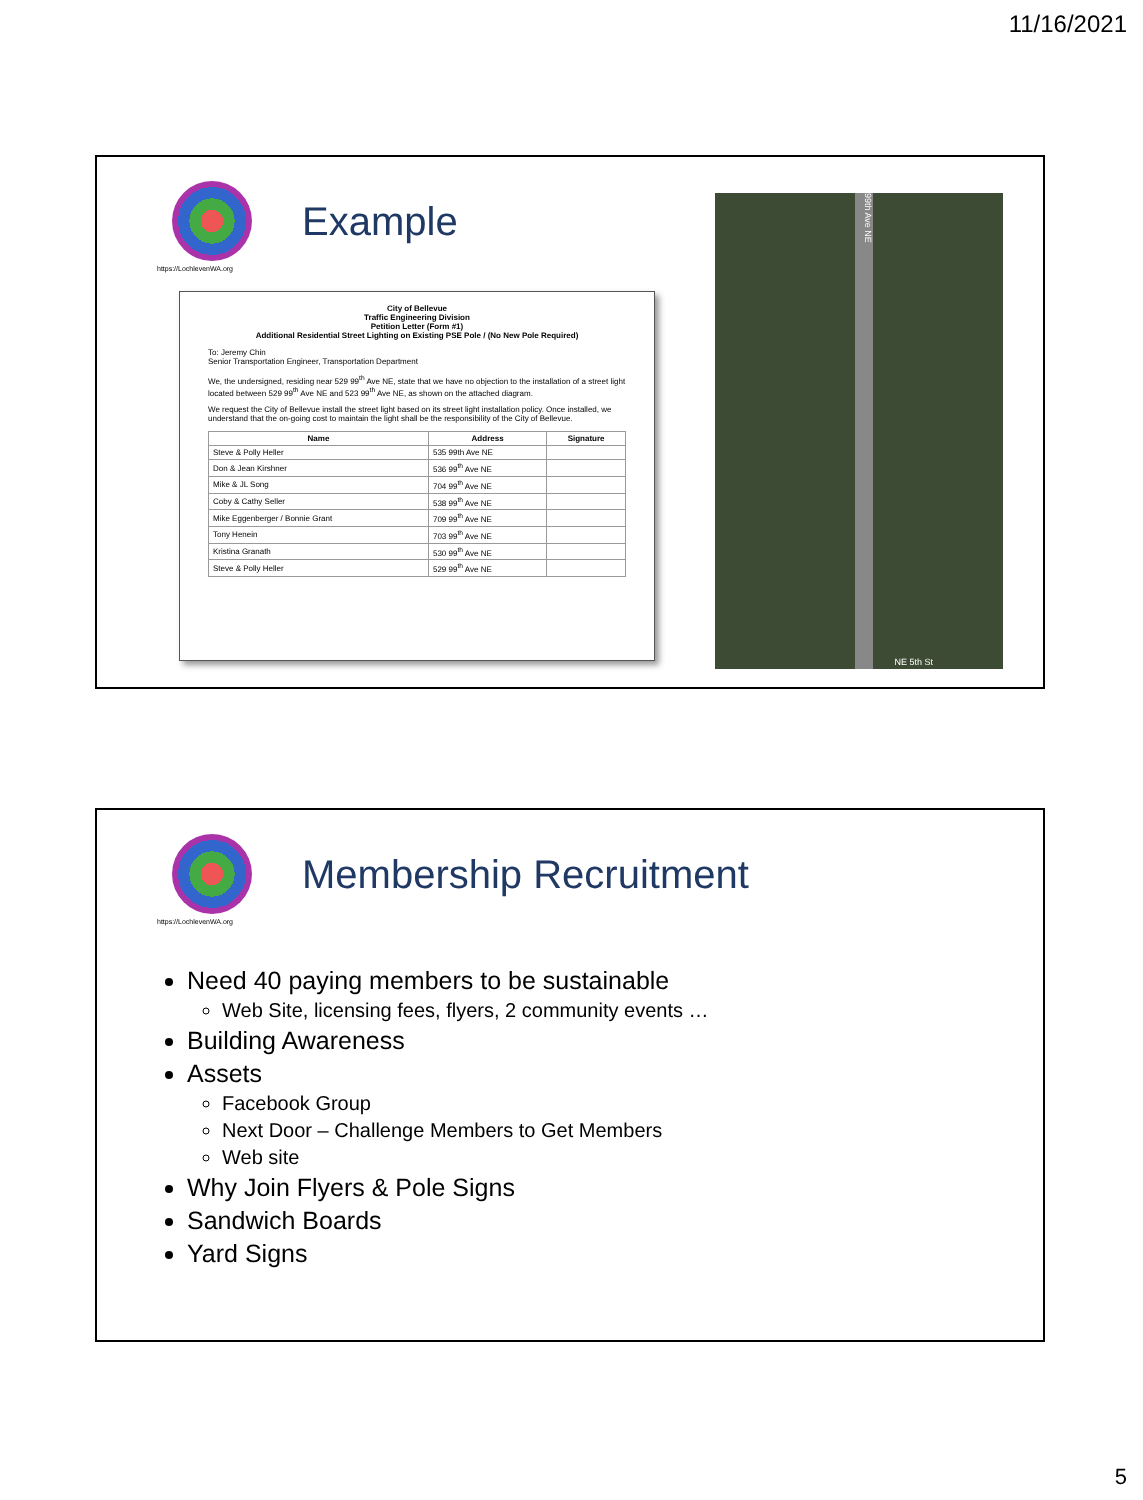11/16/2021
https://LochlevenWA.org
Example
City of Bellevue
Traffic Engineering Division
Petition Letter (Form #1)
Additional Residential Street Lighting on Existing PSE Pole / (No New Pole Required)
To: Jeremy Chin
Senior Transportation Engineer, Transportation Department
We, the undersigned, residing near 529 99<sup>th</sup> Ave NE, state that we have no objection to the installation of a street light located between 529 99<sup>th</sup> Ave NE and 523 99<sup>th</sup> Ave NE, as shown on the attached diagram.
We request the City of Bellevue install the street light based on its street light installation policy. Once installed, we understand that the on-going cost to maintain the light shall be the responsibility of the City of Bellevue.
| Name | Address | Signature |
| --- | --- | --- |
| Steve & Polly Heller | 535 99th Ave NE | |
| Don & Jean Kirshner | 536 99<sup>th</sup> Ave NE | |
| Mike & JL Song | 704 99<sup>th</sup> Ave NE | |
| Coby & Cathy Seller | 538 99<sup>th</sup> Ave NE | |
| Mike Eggenberger / Bonnie Grant | 709 99<sup>th</sup> Ave NE | |
| Tony Henein | 703 99<sup>th</sup> Ave NE | |
| Kristina Granath | 530 99<sup>th</sup> Ave NE | |
| Steve & Polly Heller | 529 99<sup>th</sup> Ave NE | |
99th Ave NE
NE 5th St
https://LochlevenWA.org
Membership Recruitment
Need 40 paying members to be sustainable
Web Site, licensing fees, flyers, 2 community events …
Building Awareness
Assets
Facebook Group
Next Door – Challenge Members to Get Members
Web site
Why Join Flyers & Pole Signs
Sandwich Boards
Yard Signs
5